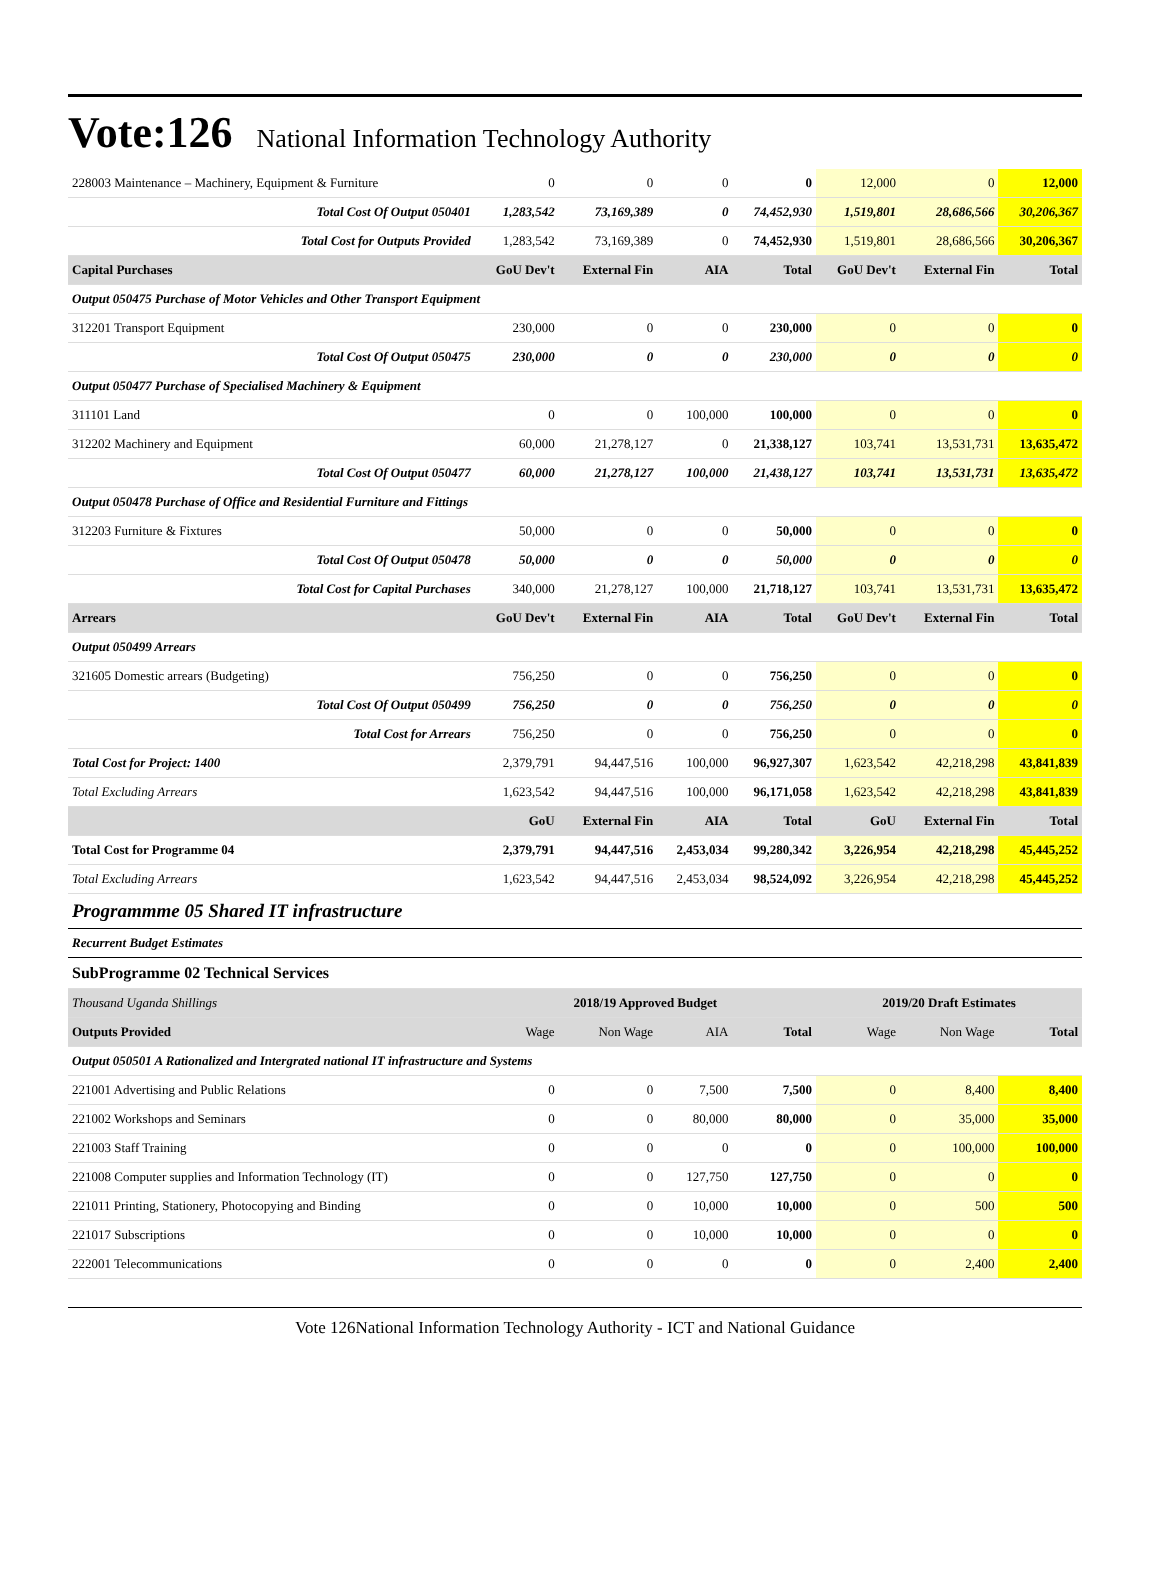Vote:126 National Information Technology Authority
| 228003 Maintenance – Machinery, Equipment & Furniture | 0 | 0 | 0 | 0 | 12,000 | 0 | 12,000 |
| Total Cost Of Output 050401 | 1,283,542 | 73,169,389 | 0 | 74,452,930 | 1,519,801 | 28,686,566 | 30,206,367 |
| Total Cost for Outputs Provided | 1,283,542 | 73,169,389 | 0 | 74,452,930 | 1,519,801 | 28,686,566 | 30,206,367 |
| Capital Purchases | GoU Dev't | External Fin | AIA | Total | GoU Dev't | External Fin | Total |
| Output 050475 Purchase of Motor Vehicles and Other Transport Equipment | | | | | | | |
| 312201 Transport Equipment | 230,000 | 0 | 0 | 230,000 | 0 | 0 | 0 |
| Total Cost Of Output 050475 | 230,000 | 0 | 0 | 230,000 | 0 | 0 | 0 |
| Output 050477 Purchase of Specialised Machinery & Equipment | | | | | | | |
| 311101 Land | 0 | 0 | 100,000 | 100,000 | 0 | 0 | 0 |
| 312202 Machinery and Equipment | 60,000 | 21,278,127 | 0 | 21,338,127 | 103,741 | 13,531,731 | 13,635,472 |
| Total Cost Of Output 050477 | 60,000 | 21,278,127 | 100,000 | 21,438,127 | 103,741 | 13,531,731 | 13,635,472 |
| Output 050478 Purchase of Office and Residential Furniture and Fittings | | | | | | | |
| 312203 Furniture & Fixtures | 50,000 | 0 | 0 | 50,000 | 0 | 0 | 0 |
| Total Cost Of Output 050478 | 50,000 | 0 | 0 | 50,000 | 0 | 0 | 0 |
| Total Cost for Capital Purchases | 340,000 | 21,278,127 | 100,000 | 21,718,127 | 103,741 | 13,531,731 | 13,635,472 |
| Arrears | GoU Dev't | External Fin | AIA | Total | GoU Dev't | External Fin | Total |
| Output 050499 Arrears | | | | | | | |
| 321605 Domestic arrears (Budgeting) | 756,250 | 0 | 0 | 756,250 | 0 | 0 | 0 |
| Total Cost Of Output 050499 | 756,250 | 0 | 0 | 756,250 | 0 | 0 | 0 |
| Total Cost for Arrears | 756,250 | 0 | 0 | 756,250 | 0 | 0 | 0 |
| Total Cost for Project: 1400 | 2,379,791 | 94,447,516 | 100,000 | 96,927,307 | 1,623,542 | 42,218,298 | 43,841,839 |
| Total Excluding Arrears | 1,623,542 | 94,447,516 | 100,000 | 96,171,058 | 1,623,542 | 42,218,298 | 43,841,839 |
| | GoU | External Fin | AIA | Total | GoU | External Fin | Total |
| Total Cost for Programme 04 | 2,379,791 | 94,447,516 | 2,453,034 | 99,280,342 | 3,226,954 | 42,218,298 | 45,445,252 |
| Total Excluding Arrears | 1,623,542 | 94,447,516 | 2,453,034 | 98,524,092 | 3,226,954 | 42,218,298 | 45,445,252 |
| Programmme 05 Shared IT infrastructure | | | | | | | |
| Recurrent Budget Estimates | | | | | | | |
| SubProgramme 02 Technical Services | | | | | | | |
| Thousand Uganda Shillings | 2018/19 Approved Budget | | | | 2019/20 Draft Estimates | | |
| Outputs Provided | Wage | Non Wage | AIA | Total | Wage | Non Wage | Total |
| Output 050501 A Rationalized and Intergrated national IT infrastructure and Systems | | | | | | | |
| 221001 Advertising and Public Relations | 0 | 0 | 7,500 | 7,500 | 0 | 8,400 | 8,400 |
| 221002 Workshops and Seminars | 0 | 0 | 80,000 | 80,000 | 0 | 35,000 | 35,000 |
| 221003 Staff Training | 0 | 0 | 0 | 0 | 0 | 100,000 | 100,000 |
| 221008 Computer supplies and Information Technology (IT) | 0 | 0 | 127,750 | 127,750 | 0 | 0 | 0 |
| 221011 Printing, Stationery, Photocopying and Binding | 0 | 0 | 10,000 | 10,000 | 0 | 500 | 500 |
| 221017 Subscriptions | 0 | 0 | 10,000 | 10,000 | 0 | 0 | 0 |
| 222001 Telecommunications | 0 | 0 | 0 | 0 | 0 | 2,400 | 2,400 |
Vote 126National Information Technology Authority - ICT and National Guidance